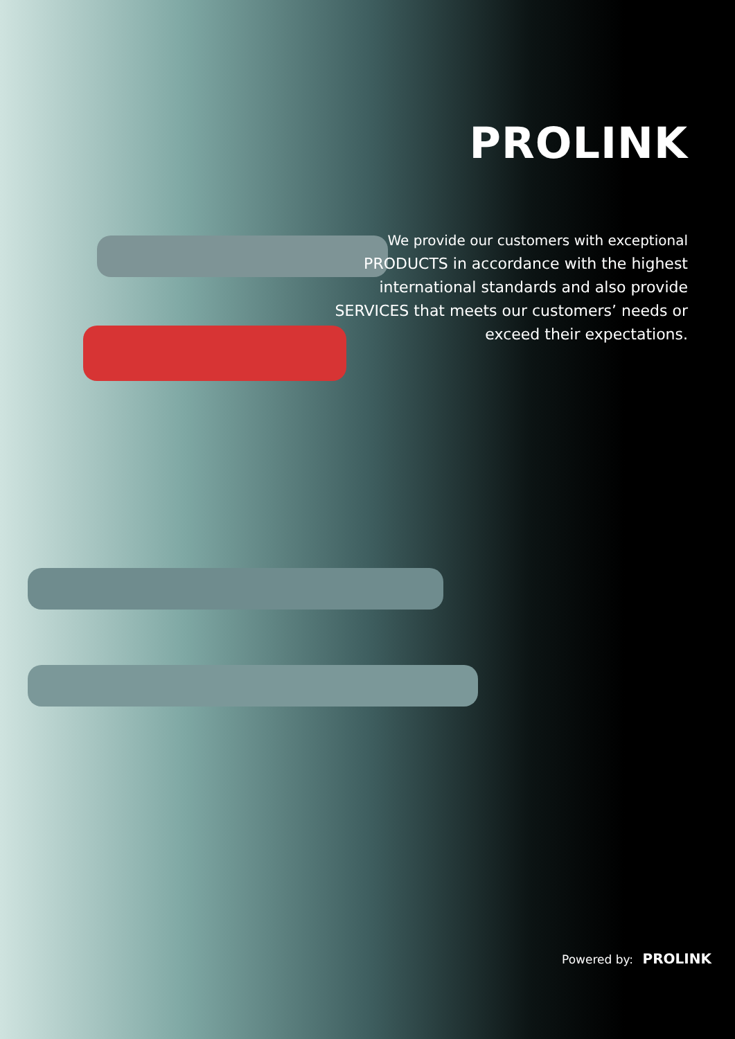PROLINK
We provide our customers with exceptional
PRODUCTS in accordance with the highest international standards and also provide SERVICES that meets our customers’ needs or exceed their expectations.
Powered by: PROLINK